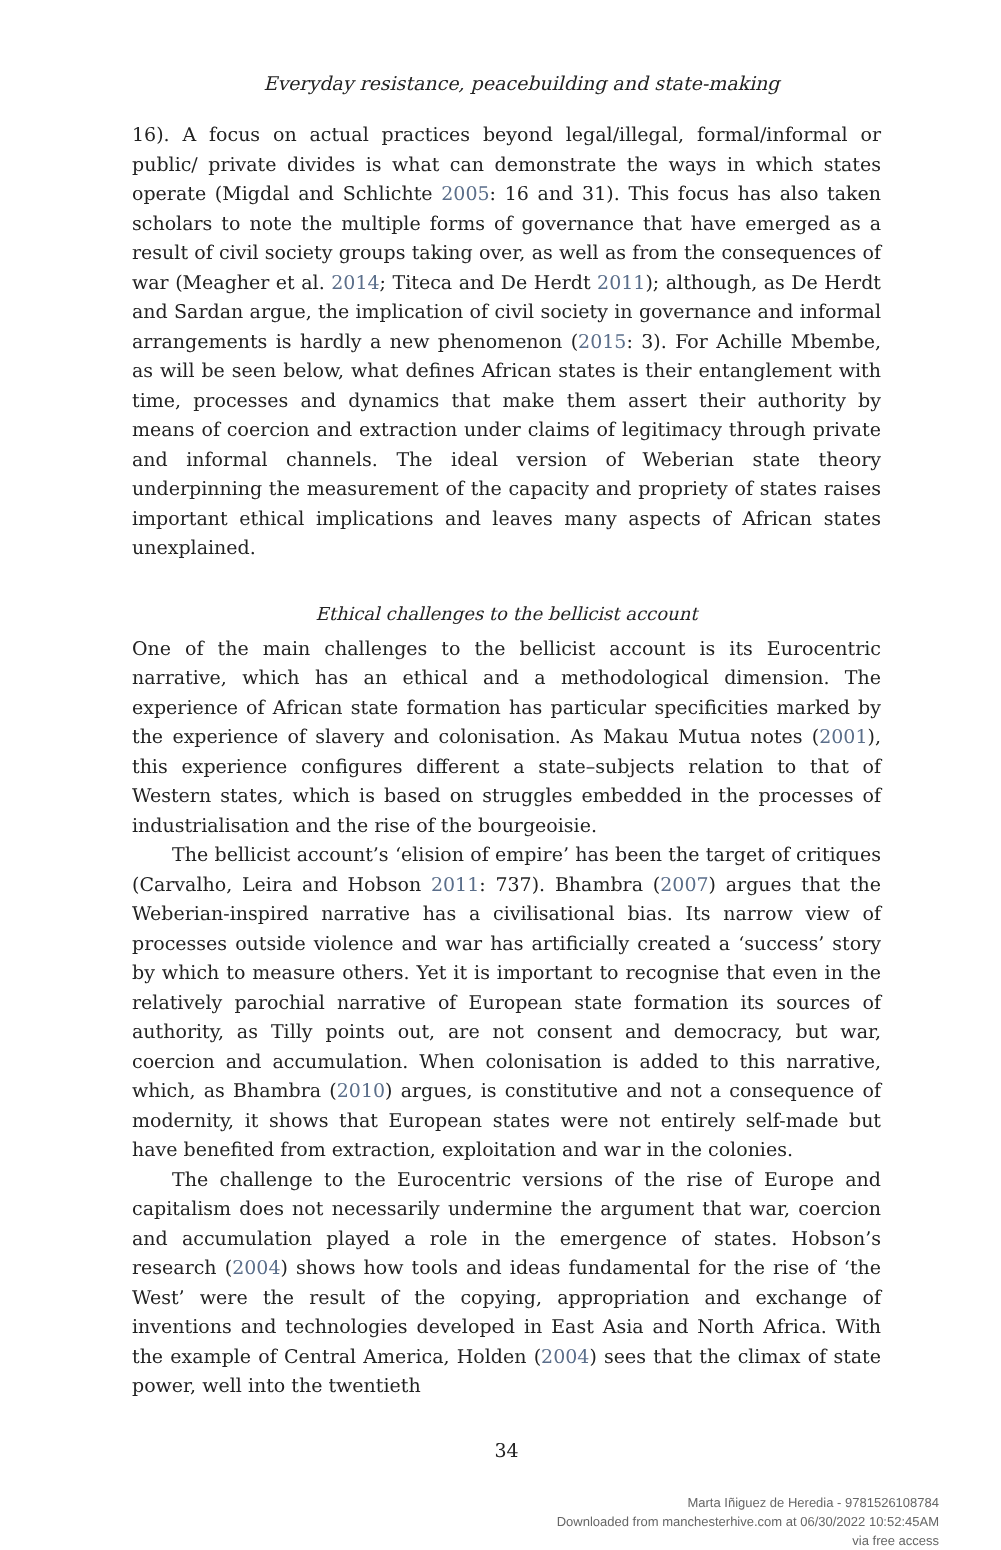Everyday resistance, peacebuilding and state-making
16). A focus on actual practices beyond legal/illegal, formal/informal or public/ private divides is what can demonstrate the ways in which states operate (Migdal and Schlichte 2005: 16 and 31). This focus has also taken scholars to note the multiple forms of governance that have emerged as a result of civil society groups taking over, as well as from the consequences of war (Meagher et al. 2014; Titeca and De Herdt 2011); although, as De Herdt and Sardan argue, the implication of civil society in governance and informal arrangements is hardly a new phenomenon (2015: 3). For Achille Mbembe, as will be seen below, what defines African states is their entanglement with time, processes and dynamics that make them assert their authority by means of coercion and extraction under claims of legitimacy through private and informal channels. The ideal version of Weberian state theory underpinning the measurement of the capacity and propriety of states raises important ethical implications and leaves many aspects of African states unexplained.
Ethical challenges to the bellicist account
One of the main challenges to the bellicist account is its Eurocentric narrative, which has an ethical and a methodological dimension. The experience of African state formation has particular specificities marked by the experience of slavery and colonisation. As Makau Mutua notes (2001), this experience configures different a state–subjects relation to that of Western states, which is based on struggles embedded in the processes of industrialisation and the rise of the bourgeoisie.
The bellicist account’s ‘elision of empire’ has been the target of critiques (Carvalho, Leira and Hobson 2011: 737). Bhambra (2007) argues that the Weberian-inspired narrative has a civilisational bias. Its narrow view of processes outside violence and war has artificially created a ‘success’ story by which to measure others. Yet it is important to recognise that even in the relatively parochial narrative of European state formation its sources of authority, as Tilly points out, are not consent and democracy, but war, coercion and accumulation. When colonisation is added to this narrative, which, as Bhambra (2010) argues, is constitutive and not a consequence of modernity, it shows that European states were not entirely self-made but have benefited from extraction, exploitation and war in the colonies.
The challenge to the Eurocentric versions of the rise of Europe and capitalism does not necessarily undermine the argument that war, coercion and accumulation played a role in the emergence of states. Hobson’s research (2004) shows how tools and ideas fundamental for the rise of ‘the West’ were the result of the copying, appropriation and exchange of inventions and technologies developed in East Asia and North Africa. With the example of Central America, Holden (2004) sees that the climax of state power, well into the twentieth
34
Marta Iñiguez de Heredia - 9781526108784
Downloaded from manchesterhive.com at 06/30/2022 10:52:45AM
via free access